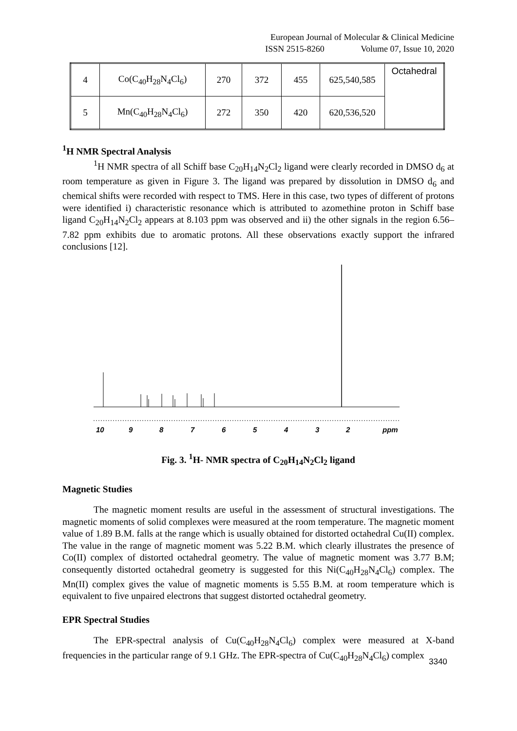European Journal of Molecular & Clinical Medicine
ISSN 2515-8260 Volume 07, Issue 10, 2020
| 4 | Co(C<sub>40</sub>H<sub>28</sub>N<sub>4</sub>Cl<sub>6</sub>) | 270 | 372 | 455 | 625,540,585 | Octahedral |
| 5 | Mn(C<sub>40</sub>H<sub>28</sub>N<sub>4</sub>Cl<sub>6</sub>) | 272 | 350 | 420 | 620,536,520 | |
<sup>1</sup>H NMR Spectral Analysis
<sup>1</sup>H NMR spectra of all Schiff base C<sub>20</sub>H<sub>14</sub>N<sub>2</sub>Cl<sub>2</sub> ligand were clearly recorded in DMSO d<sub>6</sub> at room temperature as given in Figure 3. The ligand was prepared by dissolution in DMSO d<sub>6</sub> and chemical shifts were recorded with respect to TMS. Here in this case, two types of different of protons were identified i) characteristic resonance which is attributed to azomethine proton in Schiff base ligand C<sub>20</sub>H<sub>14</sub>N<sub>2</sub>Cl<sub>2</sub> appears at 8.103 ppm was observed and ii) the other signals in the region 6.56– 7.82 ppm exhibits due to aromatic protons. All these observations exactly support the infrared conclusions [12].
10
9
8
7
6
5
4
3
2
ppm
Fig. 3. <sup>1</sup>H- NMR spectra of C<sub>20</sub>H<sub>14</sub>N<sub>2</sub>Cl<sub>2</sub> ligand
Magnetic Studies
The magnetic moment results are useful in the assessment of structural investigations. The magnetic moments of solid complexes were measured at the room temperature. The magnetic moment value of 1.89 B.M. falls at the range which is usually obtained for distorted octahedral Cu(II) complex. The value in the range of magnetic moment was 5.22 B.M. which clearly illustrates the presence of Co(II) complex of distorted octahedral geometry. The value of magnetic moment was 3.77 B.M; consequently distorted octahedral geometry is suggested for this Ni(C<sub>40</sub>H<sub>28</sub>N<sub>4</sub>Cl<sub>6</sub>) complex. The Mn(II) complex gives the value of magnetic moments is 5.55 B.M. at room temperature which is equivalent to five unpaired electrons that suggest distorted octahedral geometry.
EPR Spectral Studies
The EPR-spectral analysis of Cu(C<sub>40</sub>H<sub>28</sub>N<sub>4</sub>Cl<sub>6</sub>) complex were measured at X-band frequencies in the particular range of 9.1 GHz. The EPR-spectra of Cu(C<sub>40</sub>H<sub>28</sub>N<sub>4</sub>Cl<sub>6</sub>) complex
3340